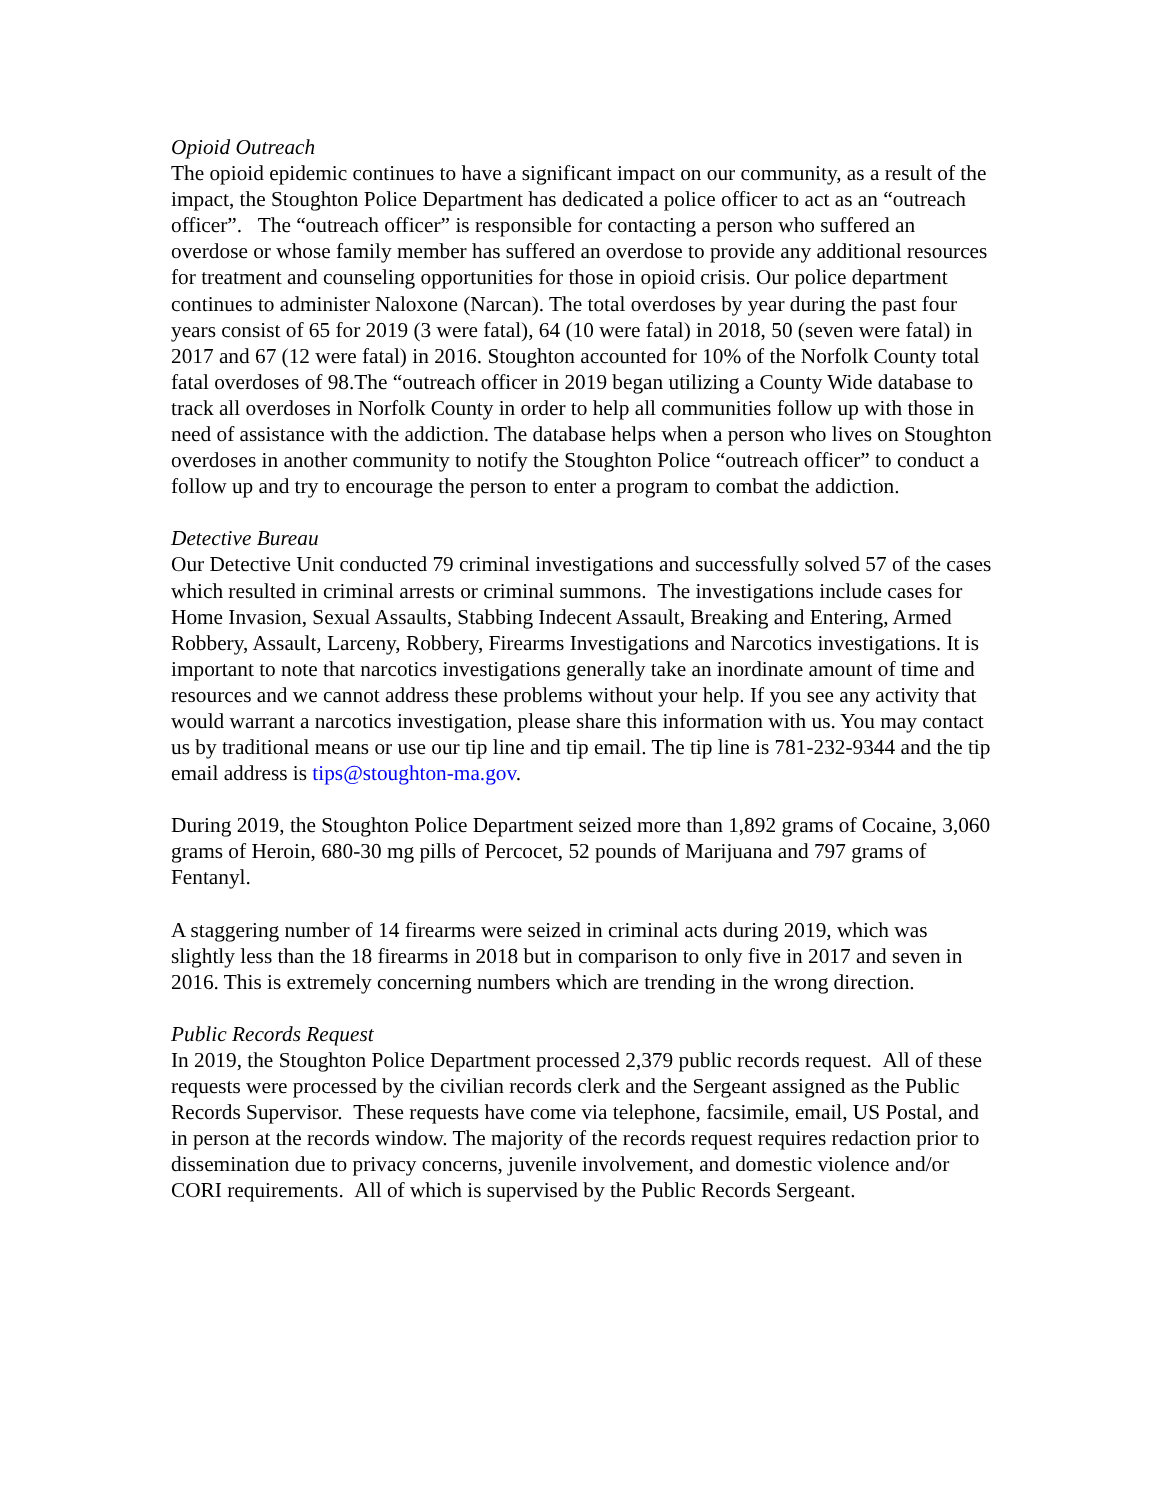Opioid Outreach
The opioid epidemic continues to have a significant impact on our community, as a result of the impact, the Stoughton Police Department has dedicated a police officer to act as an “outreach officer”. The “outreach officer” is responsible for contacting a person who suffered an overdose or whose family member has suffered an overdose to provide any additional resources for treatment and counseling opportunities for those in opioid crisis. Our police department continues to administer Naloxone (Narcan). The total overdoses by year during the past four years consist of 65 for 2019 (3 were fatal), 64 (10 were fatal) in 2018, 50 (seven were fatal) in 2017 and 67 (12 were fatal) in 2016. Stoughton accounted for 10% of the Norfolk County total fatal overdoses of 98.The “outreach officer in 2019 began utilizing a County Wide database to track all overdoses in Norfolk County in order to help all communities follow up with those in need of assistance with the addiction. The database helps when a person who lives on Stoughton overdoses in another community to notify the Stoughton Police “outreach officer” to conduct a follow up and try to encourage the person to enter a program to combat the addiction.
Detective Bureau
Our Detective Unit conducted 79 criminal investigations and successfully solved 57 of the cases which resulted in criminal arrests or criminal summons. The investigations include cases for Home Invasion, Sexual Assaults, Stabbing Indecent Assault, Breaking and Entering, Armed Robbery, Assault, Larceny, Robbery, Firearms Investigations and Narcotics investigations. It is important to note that narcotics investigations generally take an inordinate amount of time and resources and we cannot address these problems without your help. If you see any activity that would warrant a narcotics investigation, please share this information with us. You may contact us by traditional means or use our tip line and tip email. The tip line is 781-232-9344 and the tip email address is tips@stoughton-ma.gov.
During 2019, the Stoughton Police Department seized more than 1,892 grams of Cocaine, 3,060 grams of Heroin, 680-30 mg pills of Percocet, 52 pounds of Marijuana and 797 grams of Fentanyl.
A staggering number of 14 firearms were seized in criminal acts during 2019, which was slightly less than the 18 firearms in 2018 but in comparison to only five in 2017 and seven in 2016. This is extremely concerning numbers which are trending in the wrong direction.
Public Records Request
In 2019, the Stoughton Police Department processed 2,379 public records request. All of these requests were processed by the civilian records clerk and the Sergeant assigned as the Public Records Supervisor. These requests have come via telephone, facsimile, email, US Postal, and in person at the records window. The majority of the records request requires redaction prior to dissemination due to privacy concerns, juvenile involvement, and domestic violence and/or CORI requirements. All of which is supervised by the Public Records Sergeant.